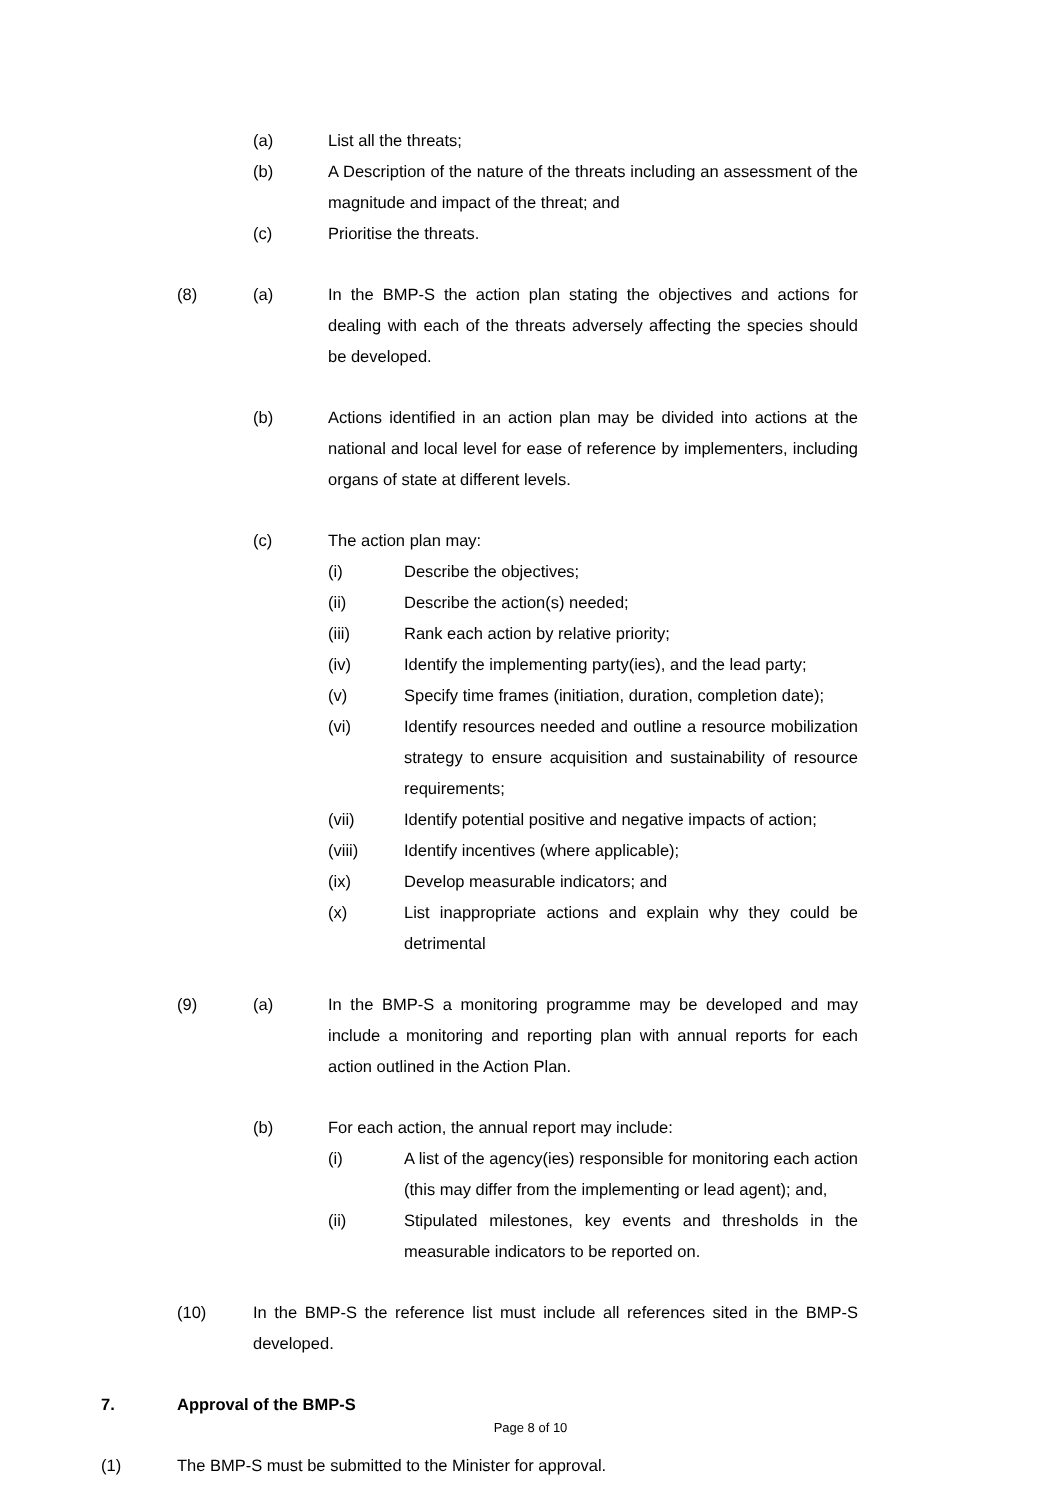(a) List all the threats;
(b) A Description of the nature of the threats including an assessment of the magnitude and impact of the threat; and
(c) Prioritise the threats.
(8) (a) In the BMP-S the action plan stating the objectives and actions for dealing with each of the threats adversely affecting the species should be developed.
(b) Actions identified in an action plan may be divided into actions at the national and local level for ease of reference by implementers, including organs of state at different levels.
(c) The action plan may:
(i) Describe the objectives;
(ii) Describe the action(s) needed;
(iii) Rank each action by relative priority;
(iv) Identify the implementing party(ies), and the lead party;
(v) Specify time frames (initiation, duration, completion date);
(vi) Identify resources needed and outline a resource mobilization strategy to ensure acquisition and sustainability of resource requirements;
(vii) Identify potential positive and negative impacts of action;
(viii) Identify incentives (where applicable);
(ix) Develop measurable indicators; and
(x) List inappropriate actions and explain why they could be detrimental
(9) (a) In the BMP-S a monitoring programme may be developed and may include a monitoring and reporting plan with annual reports for each action outlined in the Action Plan.
(b) For each action, the annual report may include:
(i) A list of the agency(ies) responsible for monitoring each action (this may differ from the implementing or lead agent); and,
(ii) Stipulated milestones, key events and thresholds in the measurable indicators to be reported on.
(10) In the BMP-S the reference list must include all references sited in the BMP-S developed.
7. Approval of the BMP-S
(1) The BMP-S must be submitted to the Minister for approval.
Page 8 of 10